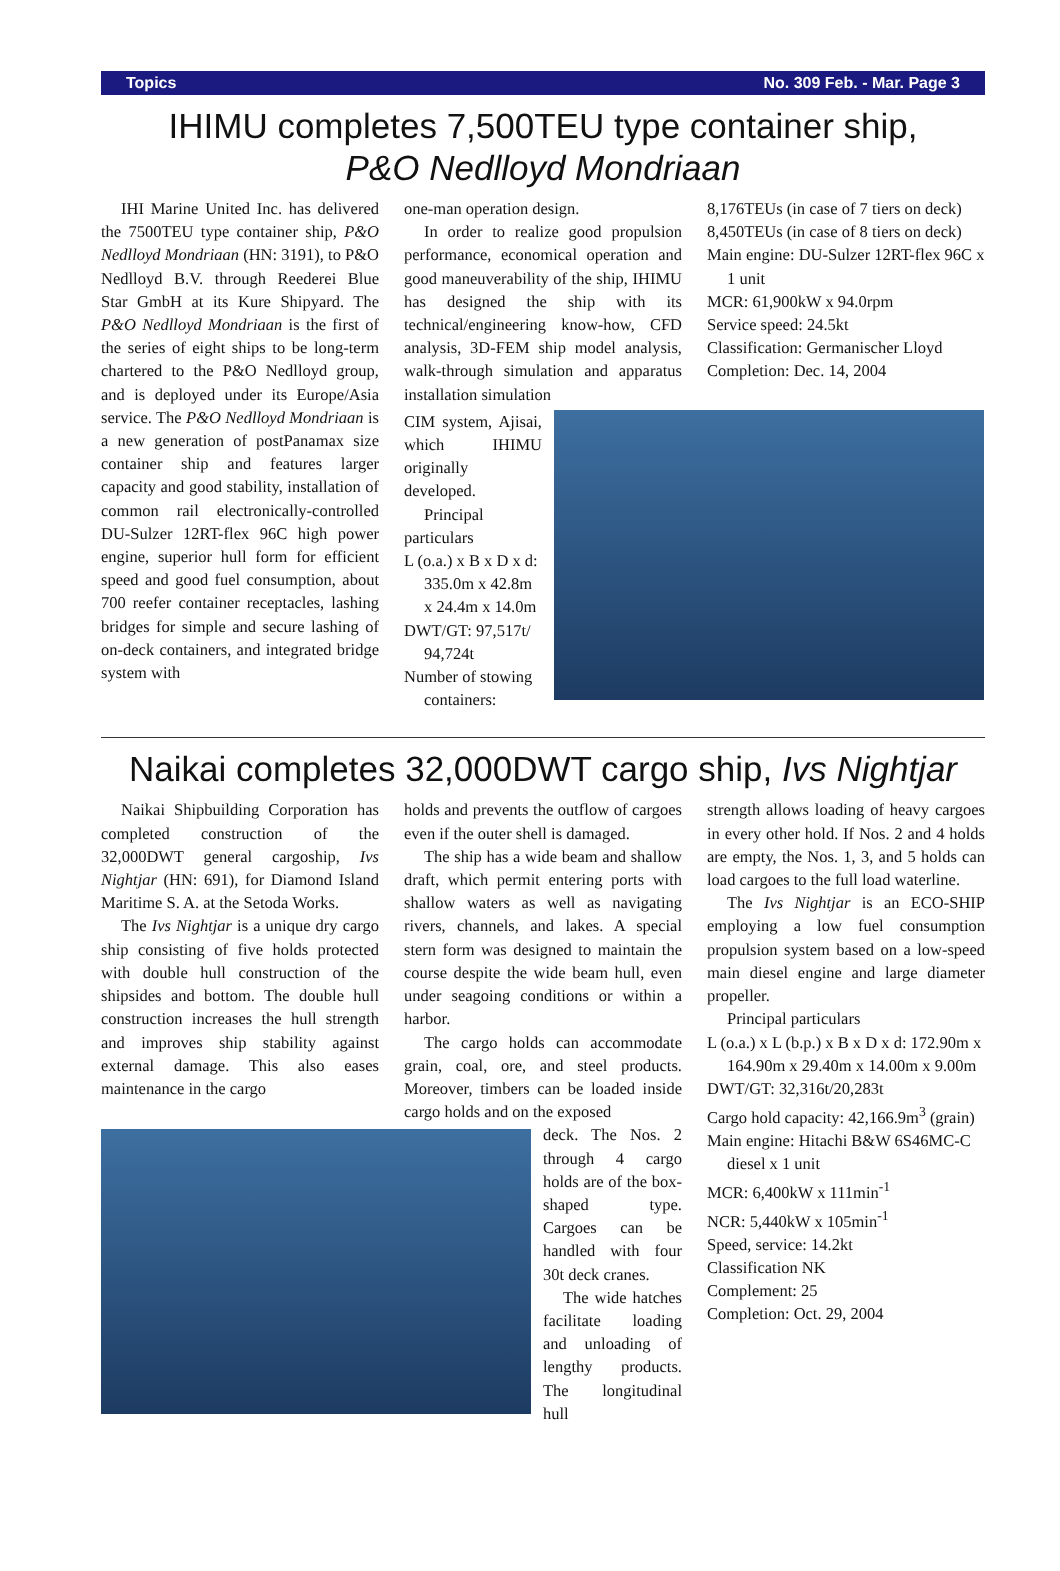Topics No. 309 Feb. - Mar. Page 3
IHIMU completes 7,500TEU type container ship,
P&O Nedlloyd Mondriaan
IHI Marine United Inc. has delivered the 7500TEU type container ship, P&O Nedlloyd Mondriaan (HN: 3191), to P&O Nedlloyd B.V. through Reederei Blue Star GmbH at its Kure Shipyard. The P&O Nedlloyd Mondriaan is the first of the series of eight ships to be long-term chartered to the P&O Nedlloyd group, and is deployed under its Europe/Asia service. The P&O Nedlloyd Mondriaan is a new generation of postPanamax size container ship and features larger capacity and good stability, installation of common rail electronically-controlled DU-Sulzer 12RT-flex 96C high power engine, superior hull form for efficient speed and good fuel consumption, about 700 reefer container receptacles, lashing bridges for simple and secure lashing of on-deck containers, and integrated bridge system with
one-man operation design.
In order to realize good propulsion performance, economical operation and good maneuverability of the ship, IHIMU has designed the ship with its technical/engineering know-how, CFD analysis, 3D-FEM ship model analysis, walk-through simulation and apparatus installation simulation
8,176TEUs (in case of 7 tiers on deck)
8,450TEUs (in case of 8 tiers on deck)
Main engine: DU-Sulzer 12RT-flex 96C x 1 unit
MCR: 61,900kW x 94.0rpm
Service speed: 24.5kt
Classification: Germanischer Lloyd
Completion: Dec. 14, 2004
CIM system, Ajisai, which IHIMU originally developed.
Principal particulars
L (o.a.) x B x D x d: 335.0m x 42.8m x 24.4m x 14.0m
DWT/GT: 97,517t/ 94,724t
Number of stowing containers:
Naikai completes 32,000DWT cargo ship, Ivs Nightjar
Naikai Shipbuilding Corporation has completed construction of the 32,000DWT general cargoship, Ivs Nightjar (HN: 691), for Diamond Island Maritime S. A. at the Setoda Works.
The Ivs Nightjar is a unique dry cargo ship consisting of five holds protected with double hull construction of the shipsides and bottom. The double hull construction increases the hull strength and improves ship stability against external damage. This also eases maintenance in the cargo
holds and prevents the outflow of cargoes even if the outer shell is damaged.
The ship has a wide beam and shallow draft, which permit entering ports with shallow waters as well as navigating rivers, channels, and lakes. A special stern form was designed to maintain the course despite the wide beam hull, even under seagoing conditions or within a harbor.
The cargo holds can accommodate grain, coal, ore, and steel products. Moreover, timbers can be loaded inside cargo holds and on the exposed
deck. The Nos. 2 through 4 cargo holds are of the box-shaped type. Cargoes can be handled with four 30t deck cranes.
The wide hatches facilitate loading and unloading of lengthy products. The longitudinal hull
strength allows loading of heavy cargoes in every other hold. If Nos. 2 and 4 holds are empty, the Nos. 1, 3, and 5 holds can load cargoes to the full load waterline.
The Ivs Nightjar is an ECO-SHIP employing a low fuel consumption propulsion system based on a low-speed main diesel engine and large diameter propeller.
Principal particulars
L (o.a.) x L (b.p.) x B x D x d: 172.90m x 164.90m x 29.40m x 14.00m x 9.00m
DWT/GT: 32,316t/20,283t
Cargo hold capacity: 42,166.9m<sup>3</sup> (grain)
Main engine: Hitachi B&W 6S46MC-C diesel x 1 unit
MCR: 6,400kW x 111min<sup>-1</sup>
NCR: 5,440kW x 105min<sup>-1</sup>
Speed, service: 14.2kt
Classification NK
Complement: 25
Completion: Oct. 29, 2004